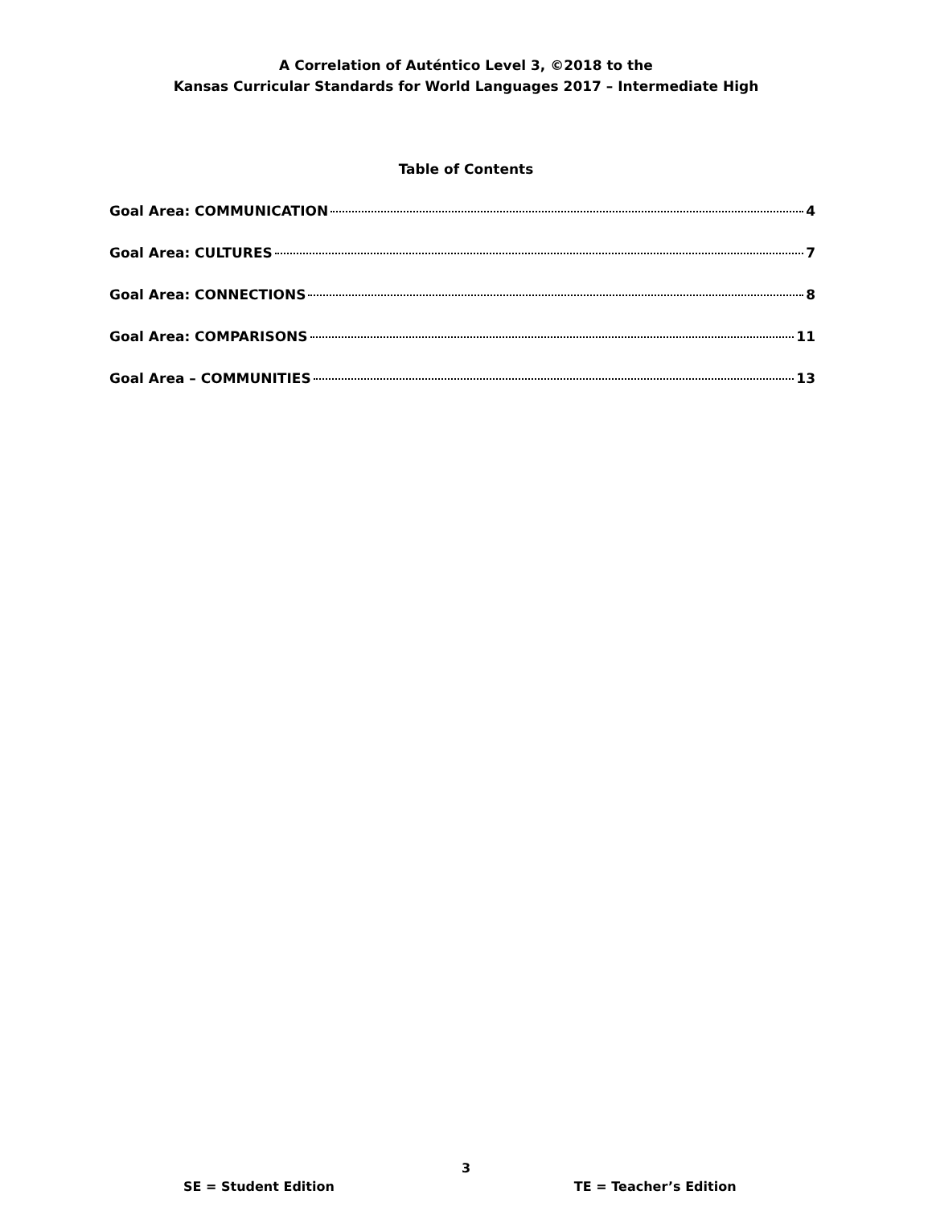A Correlation of Auténtico Level 3, ©2018 to the
Kansas Curricular Standards for World Languages 2017 – Intermediate High
Table of Contents
Goal Area: COMMUNICATION 4
Goal Area: CULTURES 7
Goal Area: CONNECTIONS 8
Goal Area: COMPARISONS 11
Goal Area – COMMUNITIES 13
3
SE = Student Edition TE = Teacher’s Edition